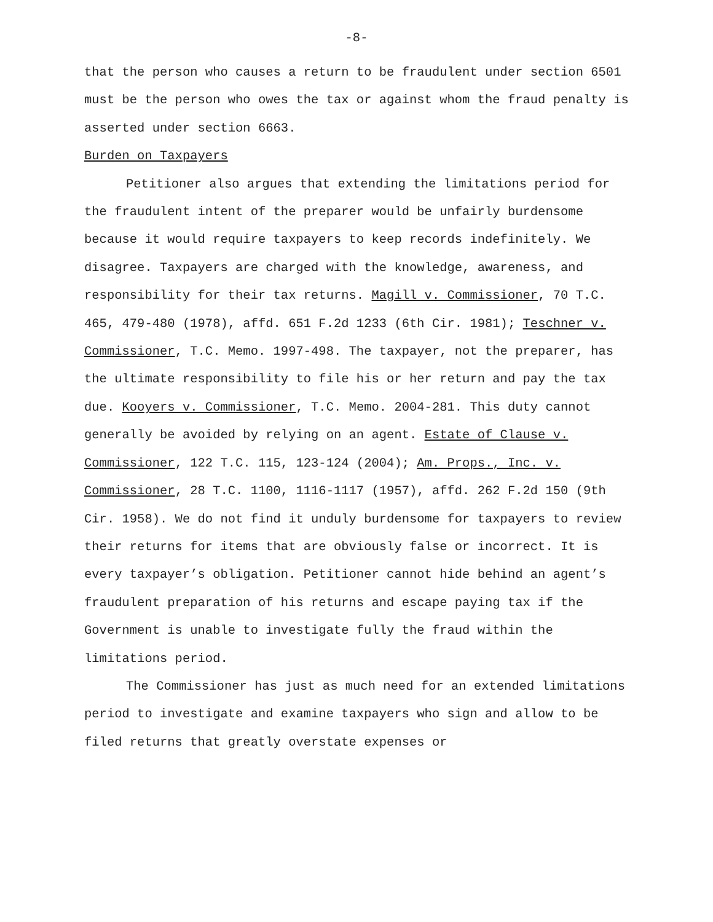-8-
that the person who causes a return to be fraudulent under section 6501 must be the person who owes the tax or against whom the fraud penalty is asserted under section 6663.
Burden on Taxpayers
Petitioner also argues that extending the limitations period for the fraudulent intent of the preparer would be unfairly burdensome because it would require taxpayers to keep records indefinitely. We disagree. Taxpayers are charged with the knowledge, awareness, and responsibility for their tax returns. Magill v. Commissioner, 70 T.C. 465, 479-480 (1978), affd. 651 F.2d 1233 (6th Cir. 1981); Teschner v. Commissioner, T.C. Memo. 1997-498. The taxpayer, not the preparer, has the ultimate responsibility to file his or her return and pay the tax due. Kooyers v. Commissioner, T.C. Memo. 2004-281. This duty cannot generally be avoided by relying on an agent. Estate of Clause v. Commissioner, 122 T.C. 115, 123-124 (2004); Am. Props., Inc. v. Commissioner, 28 T.C. 1100, 1116-1117 (1957), affd. 262 F.2d 150 (9th Cir. 1958). We do not find it unduly burdensome for taxpayers to review their returns for items that are obviously false or incorrect. It is every taxpayer’s obligation. Petitioner cannot hide behind an agent’s fraudulent preparation of his returns and escape paying tax if the Government is unable to investigate fully the fraud within the limitations period.
The Commissioner has just as much need for an extended limitations period to investigate and examine taxpayers who sign and allow to be filed returns that greatly overstate expenses or